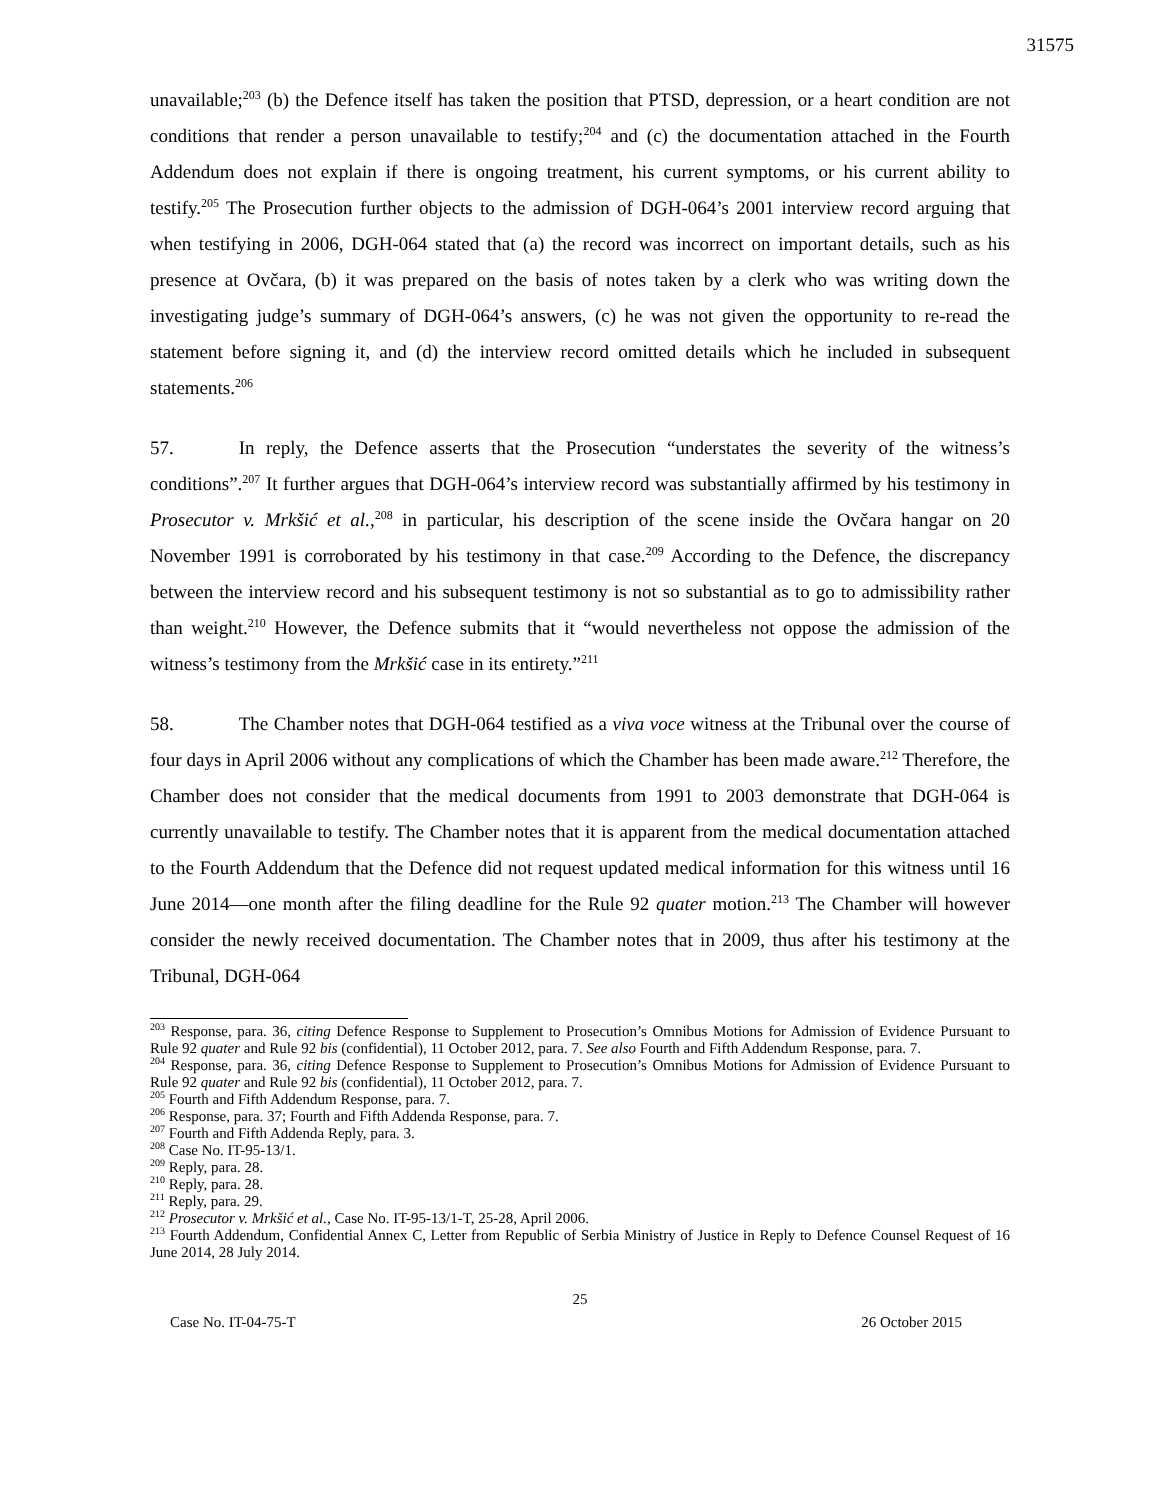31575
unavailable;<sup>203</sup> (b) the Defence itself has taken the position that PTSD, depression, or a heart condition are not conditions that render a person unavailable to testify;<sup>204</sup> and (c) the documentation attached in the Fourth Addendum does not explain if there is ongoing treatment, his current symptoms, or his current ability to testify.<sup>205</sup> The Prosecution further objects to the admission of DGH-064’s 2001 interview record arguing that when testifying in 2006, DGH-064 stated that (a) the record was incorrect on important details, such as his presence at Ovčara, (b) it was prepared on the basis of notes taken by a clerk who was writing down the investigating judge’s summary of DGH-064’s answers, (c) he was not given the opportunity to re-read the statement before signing it, and (d) the interview record omitted details which he included in subsequent statements.<sup>206</sup>
57. In reply, the Defence asserts that the Prosecution “understates the severity of the witness’s conditions”.<sup>207</sup> It further argues that DGH-064’s interview record was substantially affirmed by his testimony in Prosecutor v. Mrkšić et al.,<sup>208</sup> in particular, his description of the scene inside the Ovčara hangar on 20 November 1991 is corroborated by his testimony in that case.<sup>209</sup> According to the Defence, the discrepancy between the interview record and his subsequent testimony is not so substantial as to go to admissibility rather than weight.<sup>210</sup> However, the Defence submits that it “would nevertheless not oppose the admission of the witness’s testimony from the Mrkšić case in its entirety.”<sup>211</sup>
58. The Chamber notes that DGH-064 testified as a viva voce witness at the Tribunal over the course of four days in April 2006 without any complications of which the Chamber has been made aware.<sup>212</sup> Therefore, the Chamber does not consider that the medical documents from 1991 to 2003 demonstrate that DGH-064 is currently unavailable to testify. The Chamber notes that it is apparent from the medical documentation attached to the Fourth Addendum that the Defence did not request updated medical information for this witness until 16 June 2014—one month after the filing deadline for the Rule 92 quater motion.<sup>213</sup> The Chamber will however consider the newly received documentation. The Chamber notes that in 2009, thus after his testimony at the Tribunal, DGH-064
<sup>203</sup> Response, para. 36, citing Defence Response to Supplement to Prosecution’s Omnibus Motions for Admission of Evidence Pursuant to Rule 92 quater and Rule 92 bis (confidential), 11 October 2012, para. 7. See also Fourth and Fifth Addendum Response, para. 7.
<sup>204</sup> Response, para. 36, citing Defence Response to Supplement to Prosecution’s Omnibus Motions for Admission of Evidence Pursuant to Rule 92 quater and Rule 92 bis (confidential), 11 October 2012, para. 7.
<sup>205</sup> Fourth and Fifth Addendum Response, para. 7.
<sup>206</sup> Response, para. 37; Fourth and Fifth Addenda Response, para. 7.
<sup>207</sup> Fourth and Fifth Addenda Reply, para. 3.
<sup>208</sup> Case No. IT-95-13/1.
<sup>209</sup> Reply, para. 28.
<sup>210</sup> Reply, para. 28.
<sup>211</sup> Reply, para. 29.
<sup>212</sup> Prosecutor v. Mrkšić et al., Case No. IT-95-13/1-T, 25-28, April 2006.
<sup>213</sup> Fourth Addendum, Confidential Annex C, Letter from Republic of Serbia Ministry of Justice in Reply to Defence Counsel Request of 16 June 2014, 28 July 2014.
25
Case No. IT-04-75-T 26 October 2015